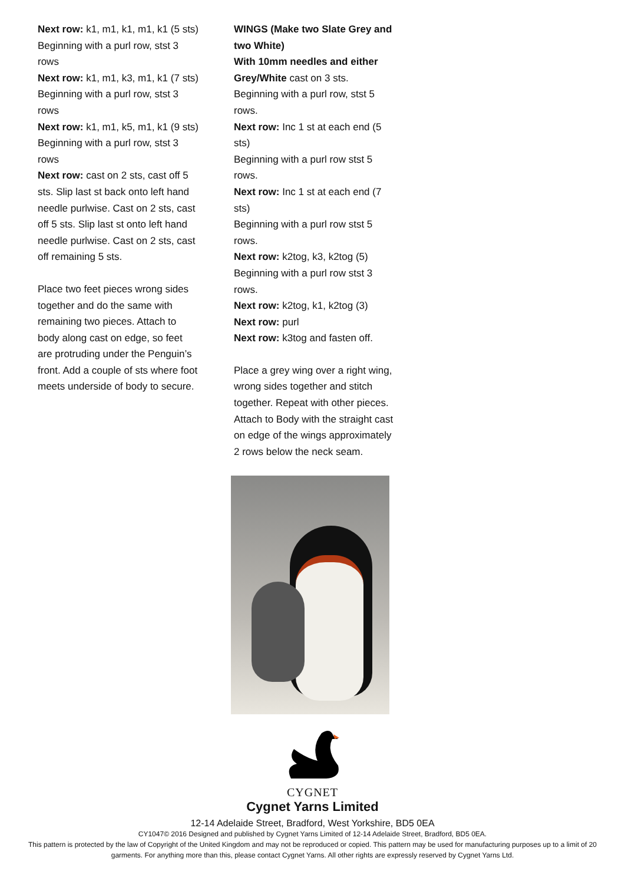Next row: k1, m1, k1, m1, k1 (5 sts)
Beginning with a purl row, stst 3 rows
Next row: k1, m1, k3, m1, k1 (7 sts)
Beginning with a purl row, stst 3 rows
Next row: k1, m1, k5, m1, k1 (9 sts)
Beginning with a purl row, stst 3 rows
Next row: cast on 2 sts, cast off 5 sts. Slip last st back onto left hand needle purlwise. Cast on 2 sts, cast off 5 sts. Slip last st onto left hand needle purlwise. Cast on 2 sts, cast off remaining 5 sts.
Place two feet pieces wrong sides together and do the same with remaining two pieces. Attach to body along cast on edge, so feet are protruding under the Penguin’s front. Add a couple of sts where foot meets underside of body to secure.
WINGS (Make two Slate Grey and two White)
With 10mm needles and either Grey/White cast on 3 sts.
Beginning with a purl row, stst 5 rows.
Next row: Inc 1 st at each end (5 sts)
Beginning with a purl row stst 5 rows.
Next row: Inc 1 st at each end (7 sts)
Beginning with a purl row stst 5 rows.
Next row: k2tog, k3, k2tog (5)
Beginning with a purl row stst 3 rows.
Next row: k2tog, k1, k2tog (3)
Next row: purl
Next row: k3tog and fasten off.
Place a grey wing over a right wing, wrong sides together and stitch together. Repeat with other pieces. Attach to Body with the straight cast on edge of the wings approximately 2 rows below the neck seam.
CYGNET
Cygnet Yarns Limited
12-14 Adelaide Street, Bradford, West Yorkshire, BD5 0EA
CY1047© 2016 Designed and published by Cygnet Yarns Limited of 12-14 Adelaide Street, Bradford, BD5 0EA.
This pattern is protected by the law of Copyright of the United Kingdom and may not be reproduced or copied. This pattern may be used for manufacturing purposes up to a limit of 20 garments. For anything more than this, please contact Cygnet Yarns. All other rights are expressly reserved by Cygnet Yarns Ltd.